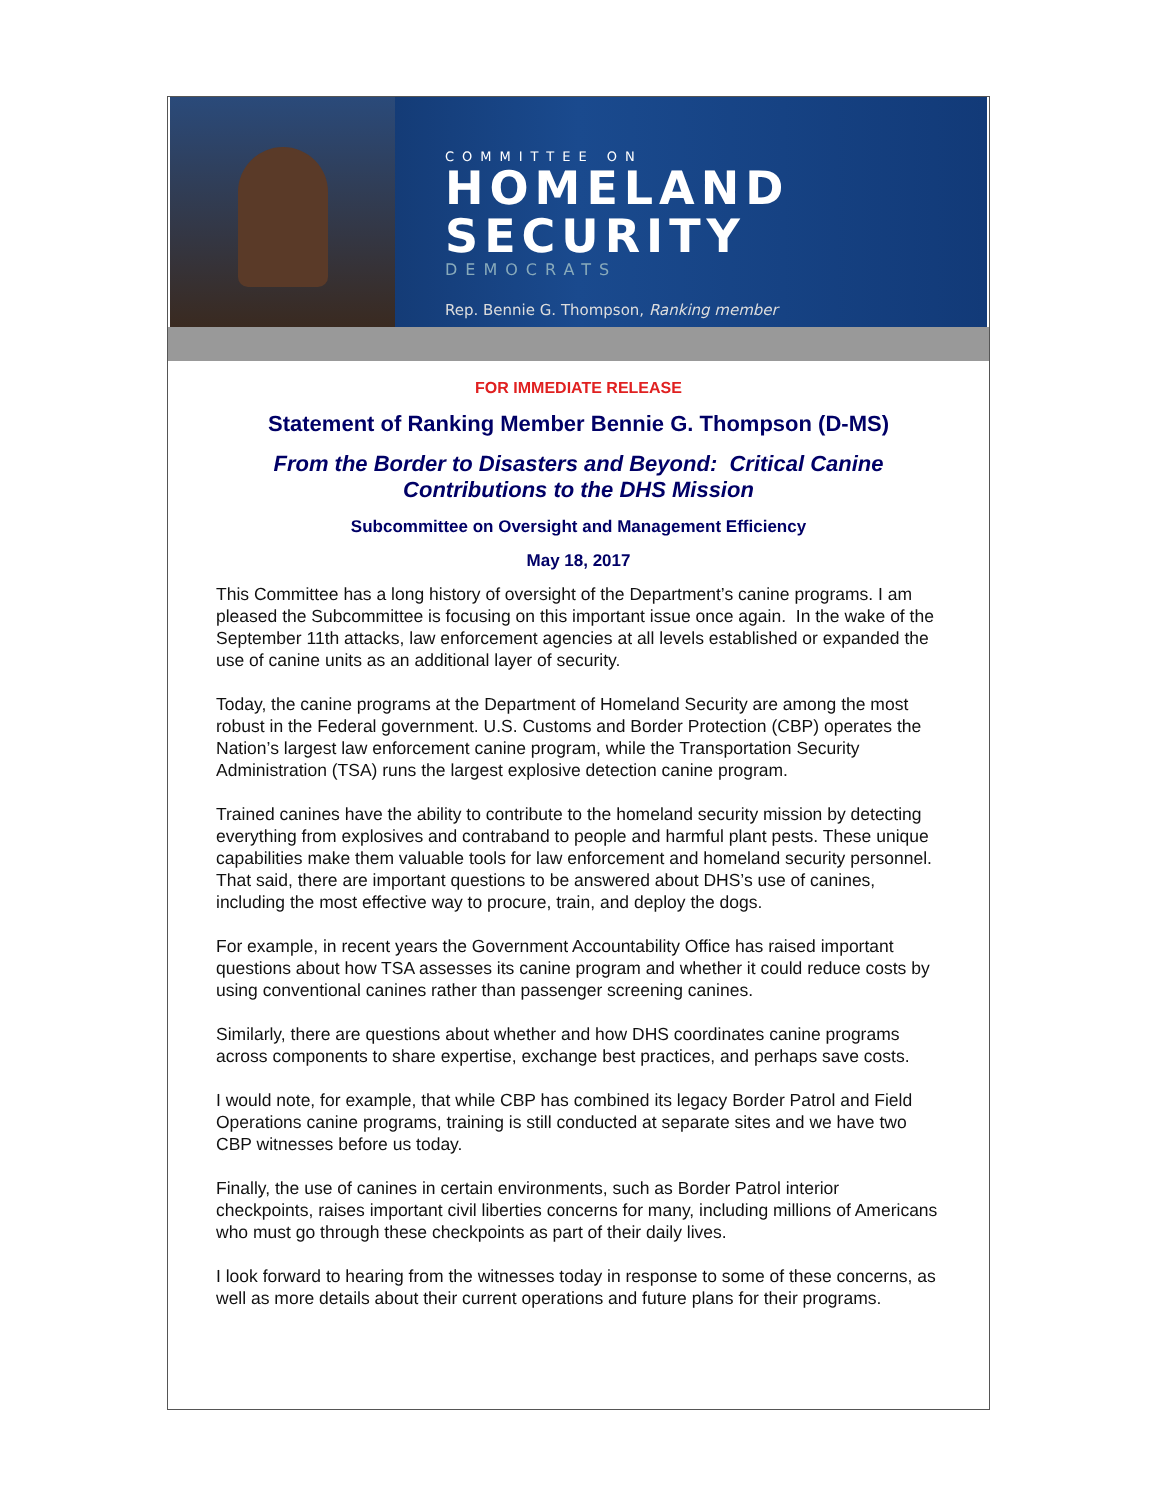COMMITTEE ON
HOMELAND
SECURITY
DEMOCRATS
Rep. Bennie G. Thompson, Ranking member
FOR IMMEDIATE RELEASE
Statement of Ranking Member Bennie G. Thompson (D-MS)
From the Border to Disasters and Beyond: Critical Canine
Contributions to the DHS Mission
Subcommittee on Oversight and Management Efficiency
May 18, 2017
This Committee has a long history of oversight of the Department’s canine programs. I am pleased the Subcommittee is focusing on this important issue once again. In the wake of the September 11th attacks, law enforcement agencies at all levels established or expanded the use of canine units as an additional layer of security.
Today, the canine programs at the Department of Homeland Security are among the most robust in the Federal government. U.S. Customs and Border Protection (CBP) operates the Nation’s largest law enforcement canine program, while the Transportation Security Administration (TSA) runs the largest explosive detection canine program.
Trained canines have the ability to contribute to the homeland security mission by detecting everything from explosives and contraband to people and harmful plant pests. These unique capabilities make them valuable tools for law enforcement and homeland security personnel. That said, there are important questions to be answered about DHS’s use of canines, including the most effective way to procure, train, and deploy the dogs.
For example, in recent years the Government Accountability Office has raised important questions about how TSA assesses its canine program and whether it could reduce costs by using conventional canines rather than passenger screening canines.
Similarly, there are questions about whether and how DHS coordinates canine programs across components to share expertise, exchange best practices, and perhaps save costs.
I would note, for example, that while CBP has combined its legacy Border Patrol and Field Operations canine programs, training is still conducted at separate sites and we have two CBP witnesses before us today.
Finally, the use of canines in certain environments, such as Border Patrol interior checkpoints, raises important civil liberties concerns for many, including millions of Americans who must go through these checkpoints as part of their daily lives.
I look forward to hearing from the witnesses today in response to some of these concerns, as well as more details about their current operations and future plans for their programs.